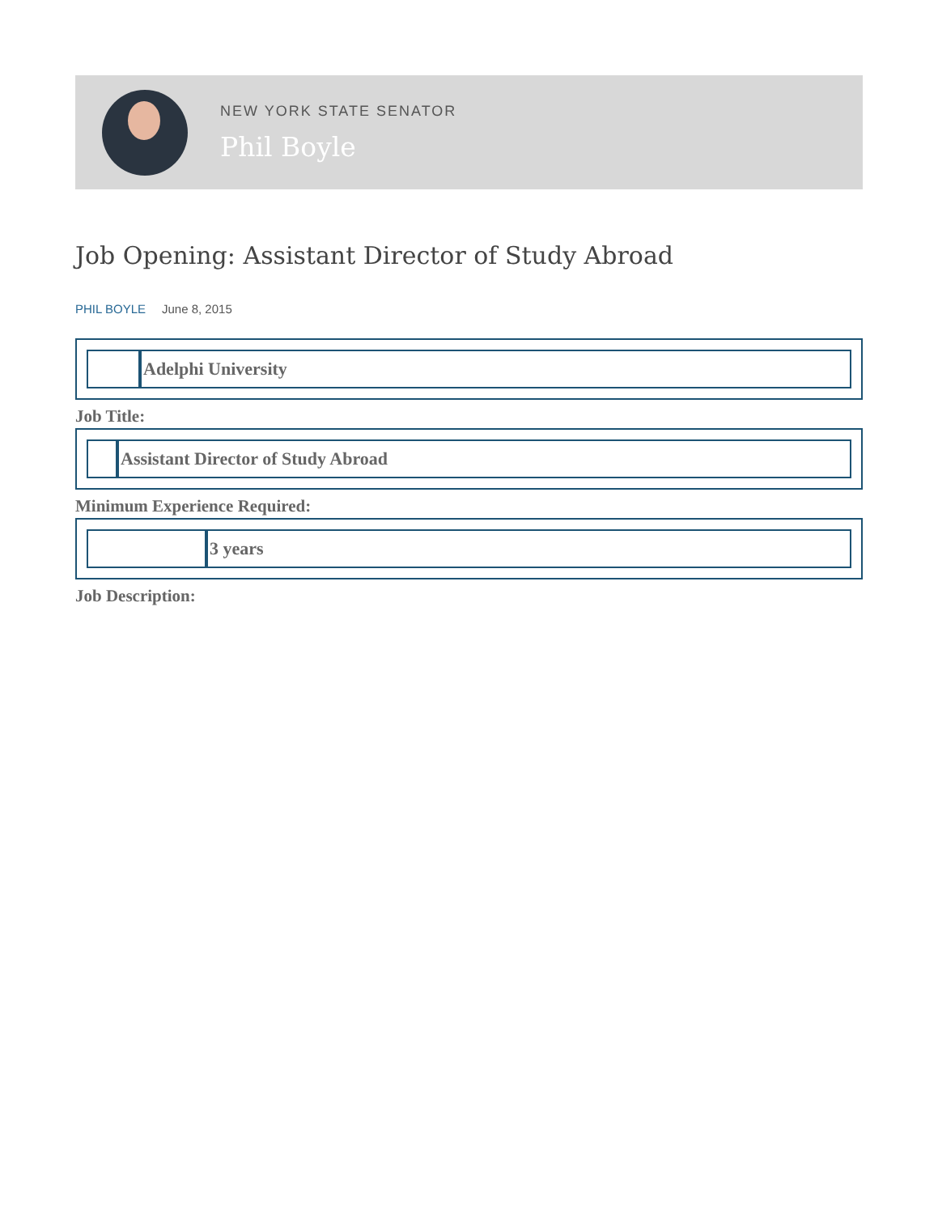NEW YORK STATE SENATOR
Phil Boyle
Job Opening: Assistant Director of Study Abroad
PHIL BOYLE June 8, 2015
| | Adelphi University |
Job Title:
| | Assistant Director of Study Abroad |
Minimum Experience Required:
| | 3 years |
Job Description: